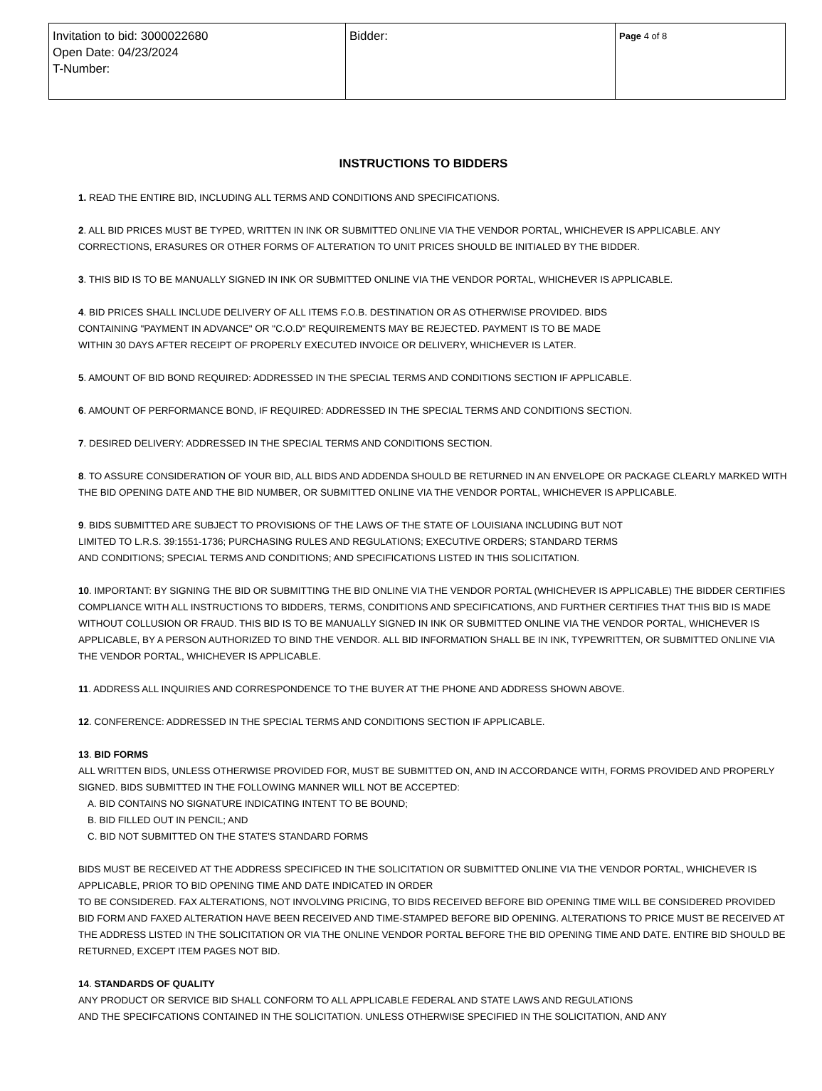| Invitation to bid: 3000022680 Open Date: 04/23/2024 T-Number: | Bidder: | Page 4 of 8 |
INSTRUCTIONS TO BIDDERS
1. READ THE ENTIRE BID, INCLUDING ALL TERMS AND CONDITIONS AND SPECIFICATIONS.
2. ALL BID PRICES MUST BE TYPED, WRITTEN IN INK OR SUBMITTED ONLINE VIA THE VENDOR PORTAL, WHICHEVER IS APPLICABLE. ANY CORRECTIONS, ERASURES OR OTHER FORMS OF ALTERATION TO UNIT PRICES SHOULD BE INITIALED BY THE BIDDER.
3. THIS BID IS TO BE MANUALLY SIGNED IN INK OR SUBMITTED ONLINE VIA THE VENDOR PORTAL, WHICHEVER IS APPLICABLE.
4. BID PRICES SHALL INCLUDE DELIVERY OF ALL ITEMS F.O.B. DESTINATION OR AS OTHERWISE PROVIDED. BIDS
CONTAINING "PAYMENT IN ADVANCE" OR "C.O.D" REQUIREMENTS MAY BE REJECTED. PAYMENT IS TO BE MADE
WITHIN 30 DAYS AFTER RECEIPT OF PROPERLY EXECUTED INVOICE OR DELIVERY, WHICHEVER IS LATER.
5. AMOUNT OF BID BOND REQUIRED: ADDRESSED IN THE SPECIAL TERMS AND CONDITIONS SECTION IF APPLICABLE.
6. AMOUNT OF PERFORMANCE BOND, IF REQUIRED: ADDRESSED IN THE SPECIAL TERMS AND CONDITIONS SECTION.
7. DESIRED DELIVERY: ADDRESSED IN THE SPECIAL TERMS AND CONDITIONS SECTION.
8. TO ASSURE CONSIDERATION OF YOUR BID, ALL BIDS AND ADDENDA SHOULD BE RETURNED IN AN ENVELOPE OR PACKAGE CLEARLY MARKED WITH THE BID OPENING DATE AND THE BID NUMBER, OR SUBMITTED ONLINE VIA THE VENDOR PORTAL, WHICHEVER IS APPLICABLE.
9. BIDS SUBMITTED ARE SUBJECT TO PROVISIONS OF THE LAWS OF THE STATE OF LOUISIANA INCLUDING BUT NOT
LIMITED TO L.R.S. 39:1551-1736; PURCHASING RULES AND REGULATIONS; EXECUTIVE ORDERS; STANDARD TERMS
AND CONDITIONS; SPECIAL TERMS AND CONDITIONS; AND SPECIFICATIONS LISTED IN THIS SOLICITATION.
10. IMPORTANT: BY SIGNING THE BID OR SUBMITTING THE BID ONLINE VIA THE VENDOR PORTAL (WHICHEVER IS APPLICABLE) THE BIDDER CERTIFIES COMPLIANCE WITH ALL INSTRUCTIONS TO BIDDERS, TERMS, CONDITIONS AND SPECIFICATIONS, AND FURTHER CERTIFIES THAT THIS BID IS MADE WITHOUT COLLUSION OR FRAUD. THIS BID IS TO BE MANUALLY SIGNED IN INK OR SUBMITTED ONLINE VIA THE VENDOR PORTAL, WHICHEVER IS APPLICABLE, BY A PERSON AUTHORIZED TO BIND THE VENDOR. ALL BID INFORMATION SHALL BE IN INK, TYPEWRITTEN, OR SUBMITTED ONLINE VIA THE VENDOR PORTAL, WHICHEVER IS APPLICABLE.
11. ADDRESS ALL INQUIRIES AND CORRESPONDENCE TO THE BUYER AT THE PHONE AND ADDRESS SHOWN ABOVE.
12. CONFERENCE: ADDRESSED IN THE SPECIAL TERMS AND CONDITIONS SECTION IF APPLICABLE.
13. BID FORMS
ALL WRITTEN BIDS, UNLESS OTHERWISE PROVIDED FOR, MUST BE SUBMITTED ON, AND IN ACCORDANCE WITH, FORMS PROVIDED AND PROPERLY SIGNED. BIDS SUBMITTED IN THE FOLLOWING MANNER WILL NOT BE ACCEPTED:
A. BID CONTAINS NO SIGNATURE INDICATING INTENT TO BE BOUND;
B. BID FILLED OUT IN PENCIL; AND
C. BID NOT SUBMITTED ON THE STATE'S STANDARD FORMS
BIDS MUST BE RECEIVED AT THE ADDRESS SPECIFICED IN THE SOLICITATION OR SUBMITTED ONLINE VIA THE VENDOR PORTAL, WHICHEVER IS APPLICABLE, PRIOR TO BID OPENING TIME AND DATE INDICATED IN ORDER
TO BE CONSIDERED. FAX ALTERATIONS, NOT INVOLVING PRICING, TO BIDS RECEIVED BEFORE BID OPENING TIME WILL BE CONSIDERED PROVIDED BID FORM AND FAXED ALTERATION HAVE BEEN RECEIVED AND TIME-STAMPED BEFORE BID OPENING. ALTERATIONS TO PRICE MUST BE RECEIVED AT THE ADDRESS LISTED IN THE SOLICITATION OR VIA THE ONLINE VENDOR PORTAL BEFORE THE BID OPENING TIME AND DATE. ENTIRE BID SHOULD BE RETURNED, EXCEPT ITEM PAGES NOT BID.
14. STANDARDS OF QUALITY
ANY PRODUCT OR SERVICE BID SHALL CONFORM TO ALL APPLICABLE FEDERAL AND STATE LAWS AND REGULATIONS
AND THE SPECIFCATIONS CONTAINED IN THE SOLICITATION. UNLESS OTHERWISE SPECIFIED IN THE SOLICITATION, AND ANY